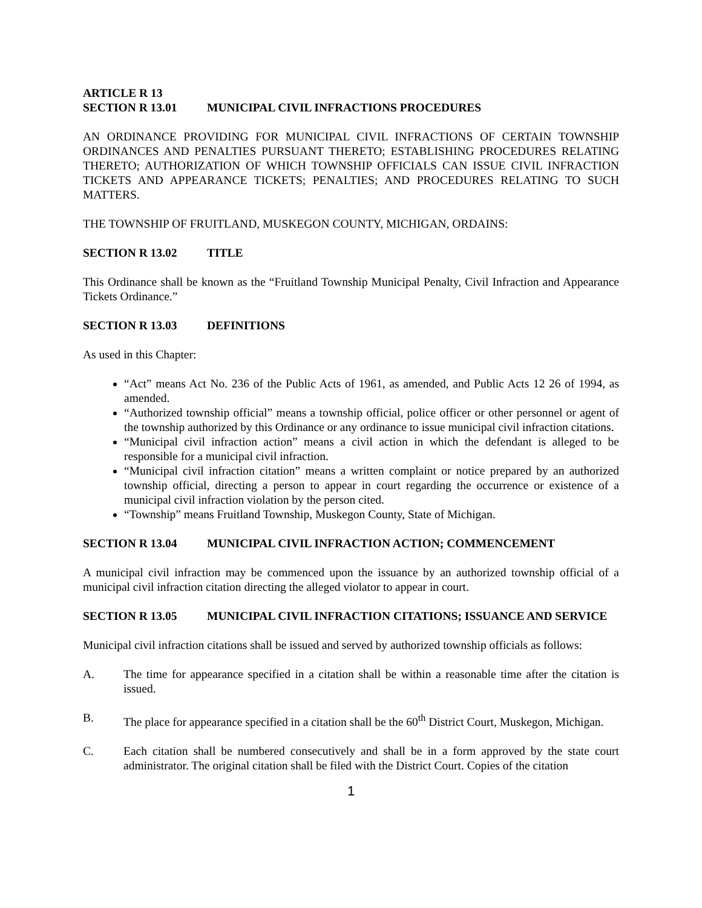ARTICLE R 13
SECTION R 13.01 MUNICIPAL CIVIL INFRACTIONS PROCEDURES
AN ORDINANCE PROVIDING FOR MUNICIPAL CIVIL INFRACTIONS OF CERTAIN TOWNSHIP ORDINANCES AND PENALTIES PURSUANT THERETO; ESTABLISHING PROCEDURES RELATING THERETO; AUTHORIZATION OF WHICH TOWNSHIP OFFICIALS CAN ISSUE CIVIL INFRACTION TICKETS AND APPEARANCE TICKETS; PENALTIES; AND PROCEDURES RELATING TO SUCH MATTERS.
THE TOWNSHIP OF FRUITLAND, MUSKEGON COUNTY, MICHIGAN, ORDAINS:
SECTION R 13.02 TITLE
This Ordinance shall be known as the “Fruitland Township Municipal Penalty, Civil Infraction and Appearance Tickets Ordinance.”
SECTION R 13.03 DEFINITIONS
As used in this Chapter:
“Act” means Act No. 236 of the Public Acts of 1961, as amended, and Public Acts 12 26 of 1994, as amended.
“Authorized township official” means a township official, police officer or other personnel or agent of the township authorized by this Ordinance or any ordinance to issue municipal civil infraction citations.
“Municipal civil infraction action” means a civil action in which the defendant is alleged to be responsible for a municipal civil infraction.
“Municipal civil infraction citation” means a written complaint or notice prepared by an authorized township official, directing a person to appear in court regarding the occurrence or existence of a municipal civil infraction violation by the person cited.
“Township” means Fruitland Township, Muskegon County, State of Michigan.
SECTION R 13.04 MUNICIPAL CIVIL INFRACTION ACTION; COMMENCEMENT
A municipal civil infraction may be commenced upon the issuance by an authorized township official of a municipal civil infraction citation directing the alleged violator to appear in court.
SECTION R 13.05 MUNICIPAL CIVIL INFRACTION CITATIONS; ISSUANCE AND SERVICE
Municipal civil infraction citations shall be issued and served by authorized township officials as follows:
A. The time for appearance specified in a citation shall be within a reasonable time after the citation is issued.
B. The place for appearance specified in a citation shall be the 60<sup>th</sup> District Court, Muskegon, Michigan.
C. Each citation shall be numbered consecutively and shall be in a form approved by the state court administrator. The original citation shall be filed with the District Court. Copies of the citation
1